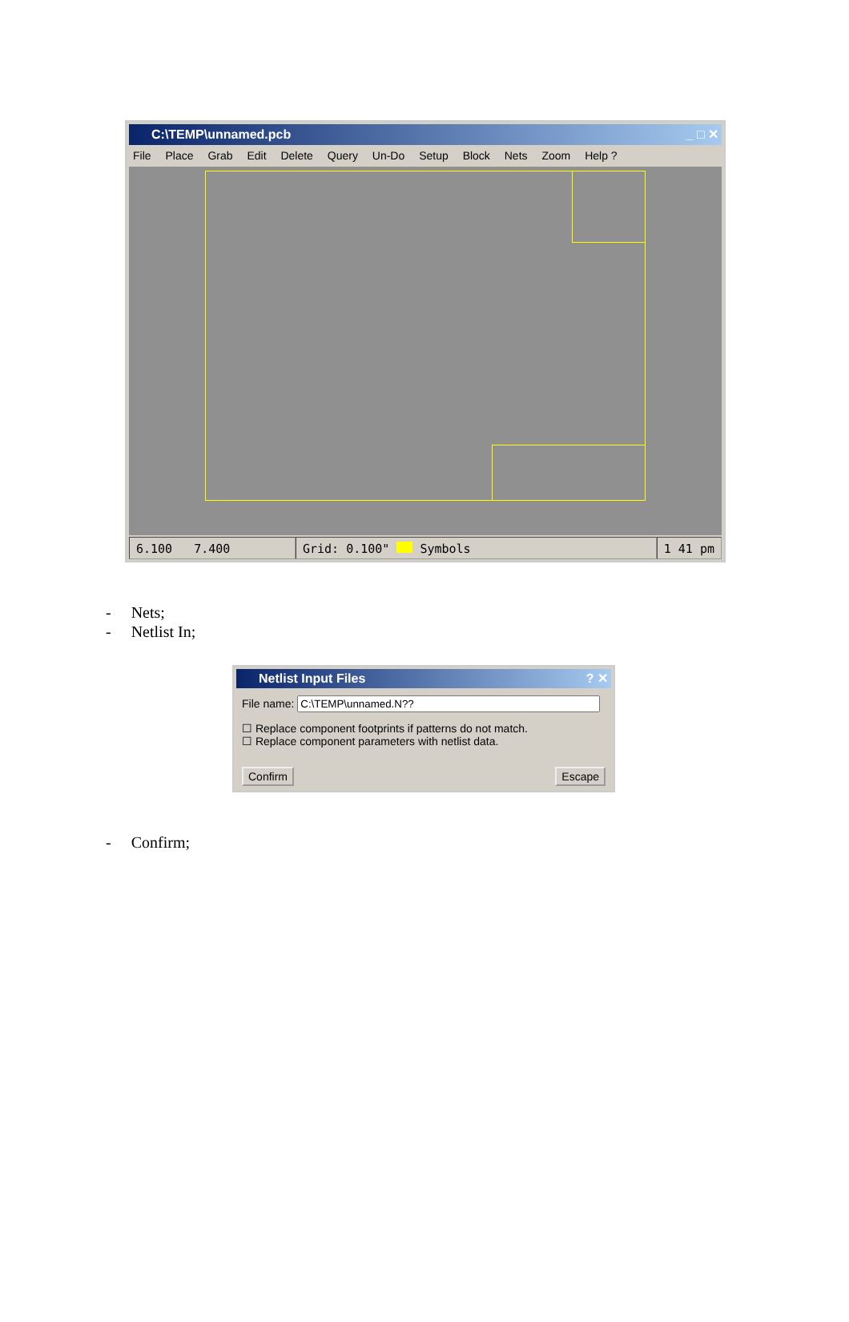C:\TEMP\unnamed.pcb _ □ ✕
File Place Grab Edit Delete Query Un-Do Setup Block Nets Zoom Help ?
6.100 7.400 Grid: 0.100" Symbols 1 41 pm
- Nets;
- Netlist In;
Netlist Input Files ? ✕
File name:
☐ Replace component footprints if patterns do not match.
☐ Replace component parameters with netlist data.
Confirm Escape
- Confirm;